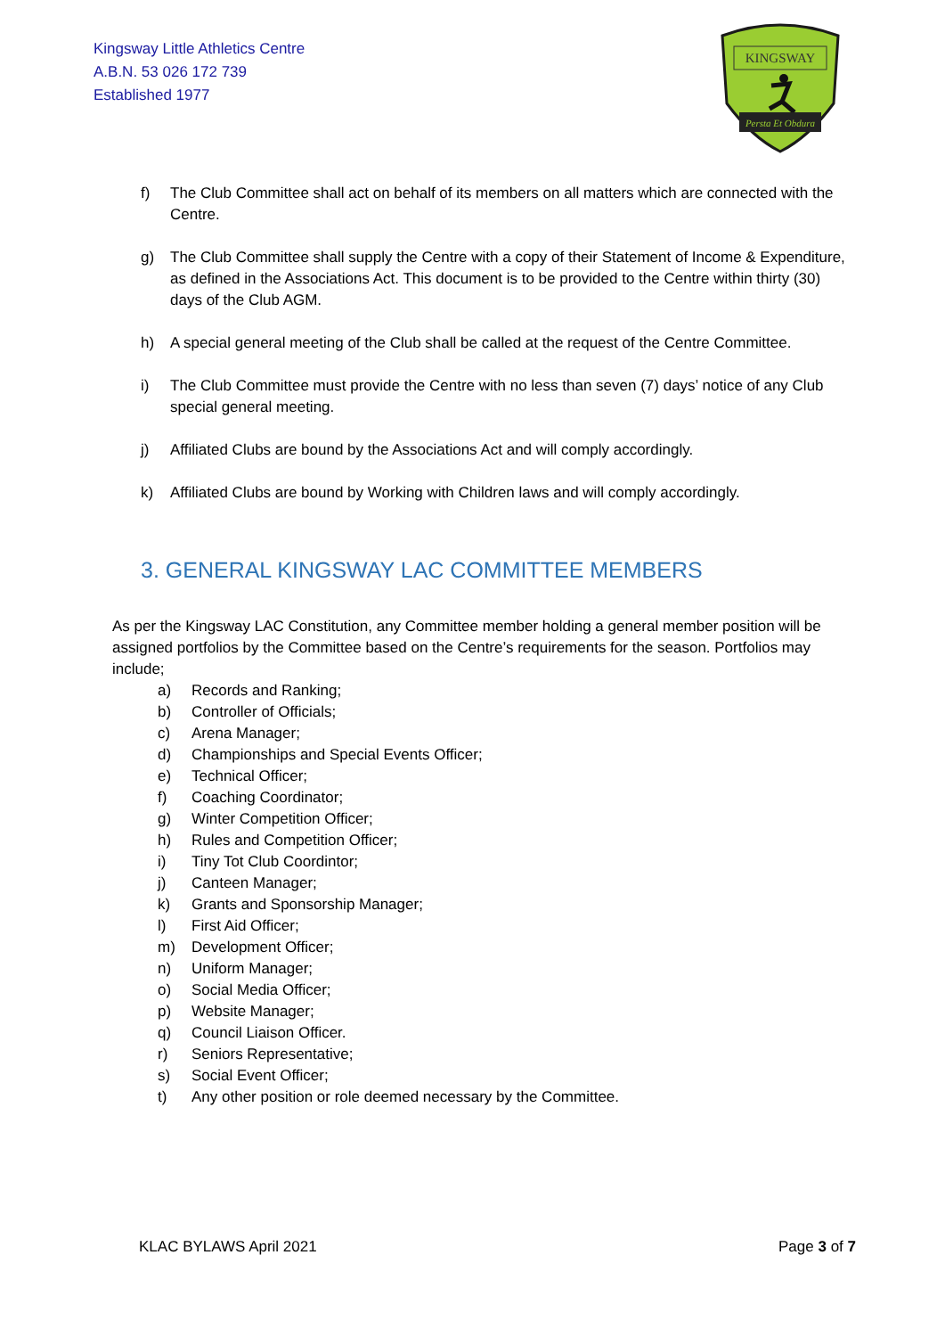Kingsway Little Athletics Centre
A.B.N. 53 026 172 739
Established 1977
KINGSWAY
Persta Et Obdura
f) The Club Committee shall act on behalf of its members on all matters which are connected with the Centre.
g) The Club Committee shall supply the Centre with a copy of their Statement of Income & Expenditure, as defined in the Associations Act. This document is to be provided to the Centre within thirty (30) days of the Club AGM.
h) A special general meeting of the Club shall be called at the request of the Centre Committee.
i) The Club Committee must provide the Centre with no less than seven (7) days’ notice of any Club special general meeting.
j) Affiliated Clubs are bound by the Associations Act and will comply accordingly.
k) Affiliated Clubs are bound by Working with Children laws and will comply accordingly.
3. GENERAL KINGSWAY LAC COMMITTEE MEMBERS
As per the Kingsway LAC Constitution, any Committee member holding a general member position will be assigned portfolios by the Committee based on the Centre’s requirements for the season. Portfolios may include;
a) Records and Ranking;
b) Controller of Officials;
c) Arena Manager;
d) Championships and Special Events Officer;
e) Technical Officer;
f) Coaching Coordinator;
g) Winter Competition Officer;
h) Rules and Competition Officer;
i) Tiny Tot Club Coordintor;
j) Canteen Manager;
k) Grants and Sponsorship Manager;
l) First Aid Officer;
m) Development Officer;
n) Uniform Manager;
o) Social Media Officer;
p) Website Manager;
q) Council Liaison Officer.
r) Seniors Representative;
s) Social Event Officer;
t) Any other position or role deemed necessary by the Committee.
KLAC BYLAWS April 2021 Page 3 of 7